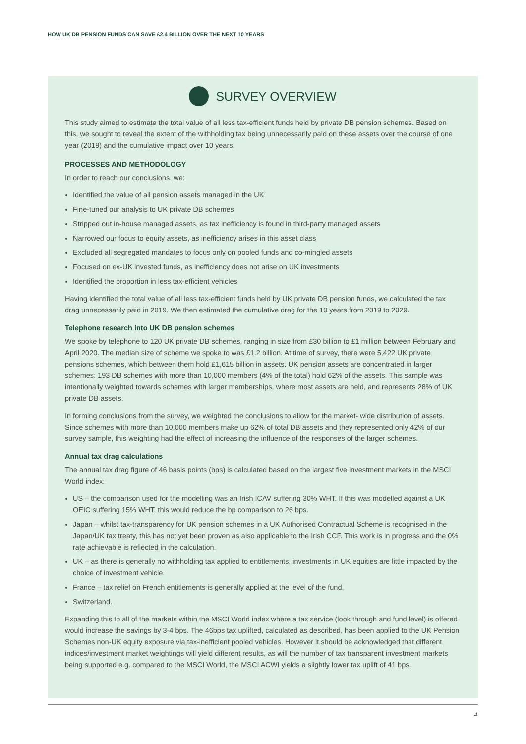HOW UK DB PENSION FUNDS CAN SAVE £2.4 BILLION OVER THE NEXT 10 YEARS
SURVEY OVERVIEW
This study aimed to estimate the total value of all less tax-efficient funds held by private DB pension schemes. Based on this, we sought to reveal the extent of the withholding tax being unnecessarily paid on these assets over the course of one year (2019) and the cumulative impact over 10 years.
PROCESSES AND METHODOLOGY
In order to reach our conclusions, we:
Identified the value of all pension assets managed in the UK
Fine-tuned our analysis to UK private DB schemes
Stripped out in-house managed assets, as tax inefficiency is found in third-party managed assets
Narrowed our focus to equity assets, as inefficiency arises in this asset class
Excluded all segregated mandates to focus only on pooled funds and co-mingled assets
Focused on ex-UK invested funds, as inefficiency does not arise on UK investments
Identified the proportion in less tax-efficient vehicles
Having identified the total value of all less tax-efficient funds held by UK private DB pension funds, we calculated the tax drag unnecessarily paid in 2019. We then estimated the cumulative drag for the 10 years from 2019 to 2029.
Telephone research into UK DB pension schemes
We spoke by telephone to 120 UK private DB schemes, ranging in size from £30 billion to £1 million between February and April 2020. The median size of scheme we spoke to was £1.2 billion. At time of survey, there were 5,422 UK private pensions schemes, which between them hold £1,615 billion in assets. UK pension assets are concentrated in larger schemes: 193 DB schemes with more than 10,000 members (4% of the total) hold 62% of the assets. This sample was intentionally weighted towards schemes with larger memberships, where most assets are held, and represents 28% of UK private DB assets.
In forming conclusions from the survey, we weighted the conclusions to allow for the market- wide distribution of assets. Since schemes with more than 10,000 members make up 62% of total DB assets and they represented only 42% of our survey sample, this weighting had the effect of increasing the influence of the responses of the larger schemes.
Annual tax drag calculations
The annual tax drag figure of 46 basis points (bps) is calculated based on the largest five investment markets in the MSCI World index:
US – the comparison used for the modelling was an Irish ICAV suffering 30% WHT. If this was modelled against a UK OEIC suffering 15% WHT, this would reduce the bp comparison to 26 bps.
Japan – whilst tax-transparency for UK pension schemes in a UK Authorised Contractual Scheme is recognised in the Japan/UK tax treaty, this has not yet been proven as also applicable to the Irish CCF. This work is in progress and the 0% rate achievable is reflected in the calculation.
UK – as there is generally no withholding tax applied to entitlements, investments in UK equities are little impacted by the choice of investment vehicle.
France – tax relief on French entitlements is generally applied at the level of the fund.
Switzerland.
Expanding this to all of the markets within the MSCI World index where a tax service (look through and fund level) is offered would increase the savings by 3-4 bps. The 46bps tax uplifted, calculated as described, has been applied to the UK Pension Schemes non-UK equity exposure via tax-inefficient pooled vehicles. However it should be acknowledged that different indices/investment market weightings will yield different results, as will the number of tax transparent investment markets being supported e.g. compared to the MSCI World, the MSCI ACWI yields a slightly lower tax uplift of 41 bps.
4